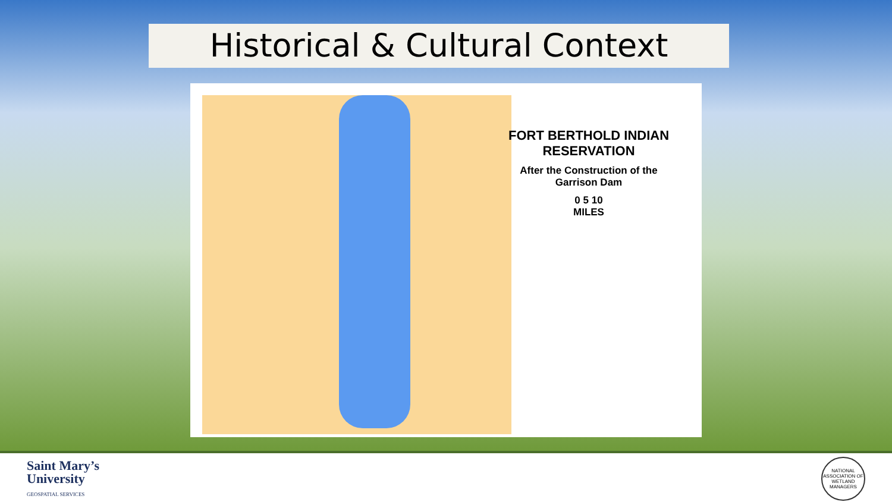Historical & Cultural Context
FORT BERTHOLD INDIAN RESERVATION
After the Construction of the Garrison Dam
0 5 10
MILES
Saint Mary’s
University
GEOSPATIAL SERVICES
NATIONAL ASSOCIATION OF WETLAND MANAGERS